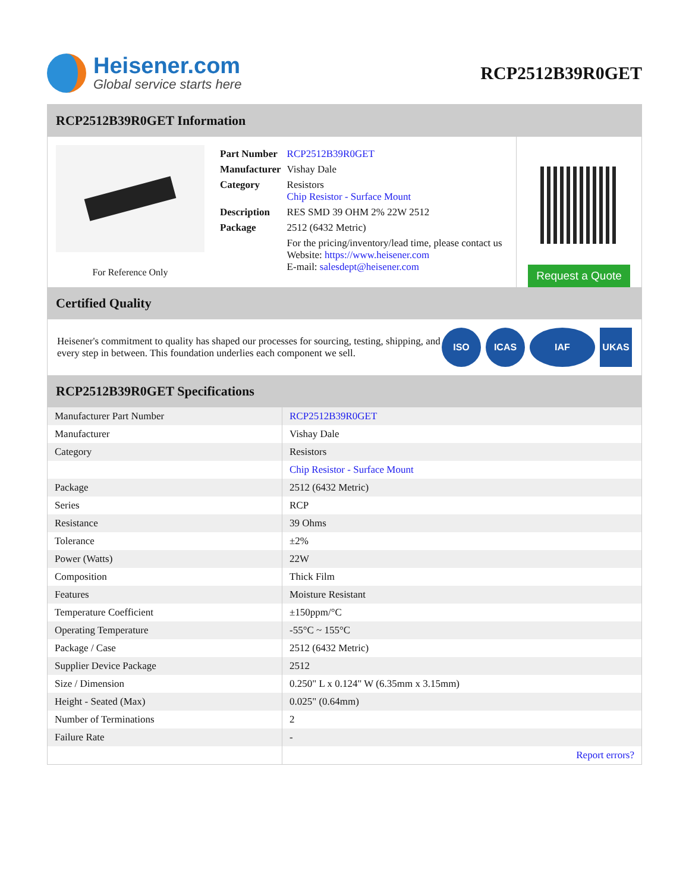Heisener.com
Global service starts here
RCP2512B39R0GET
RCP2512B39R0GET Information
For Reference Only
| Part Number | RCP2512B39R0GET |
| Manufacturer | Vishay Dale |
| Category | Resistors Chip Resistor - Surface Mount |
| Description | RES SMD 39 OHM 2% 22W 2512 |
| Package | 2512 (6432 Metric) |
| | For the pricing/inventory/lead time, please contact us Website: https://www.heisener.com E-mail: salesdept@heisener.com |
Request a Quote
Certified Quality
Heisener's commitment to quality has shaped our processes for sourcing, testing, shipping, and every step in between. This foundation underlies each component we sell.
ISO ICAS IAF UKAS
RCP2512B39R0GET Specifications
| Manufacturer Part Number | RCP2512B39R0GET |
| Manufacturer | Vishay Dale |
| Category | Resistors |
| | Chip Resistor - Surface Mount |
| Package | 2512 (6432 Metric) |
| Series | RCP |
| Resistance | 39 Ohms |
| Tolerance | ±2% |
| Power (Watts) | 22W |
| Composition | Thick Film |
| Features | Moisture Resistant |
| Temperature Coefficient | ±150ppm/°C |
| Operating Temperature | -55°C ~ 155°C |
| Package / Case | 2512 (6432 Metric) |
| Supplier Device Package | 2512 |
| Size / Dimension | 0.250" L x 0.124" W (6.35mm x 3.15mm) |
| Height - Seated (Max) | 0.025" (0.64mm) |
| Number of Terminations | 2 |
| Failure Rate | - |
| | Report errors? |